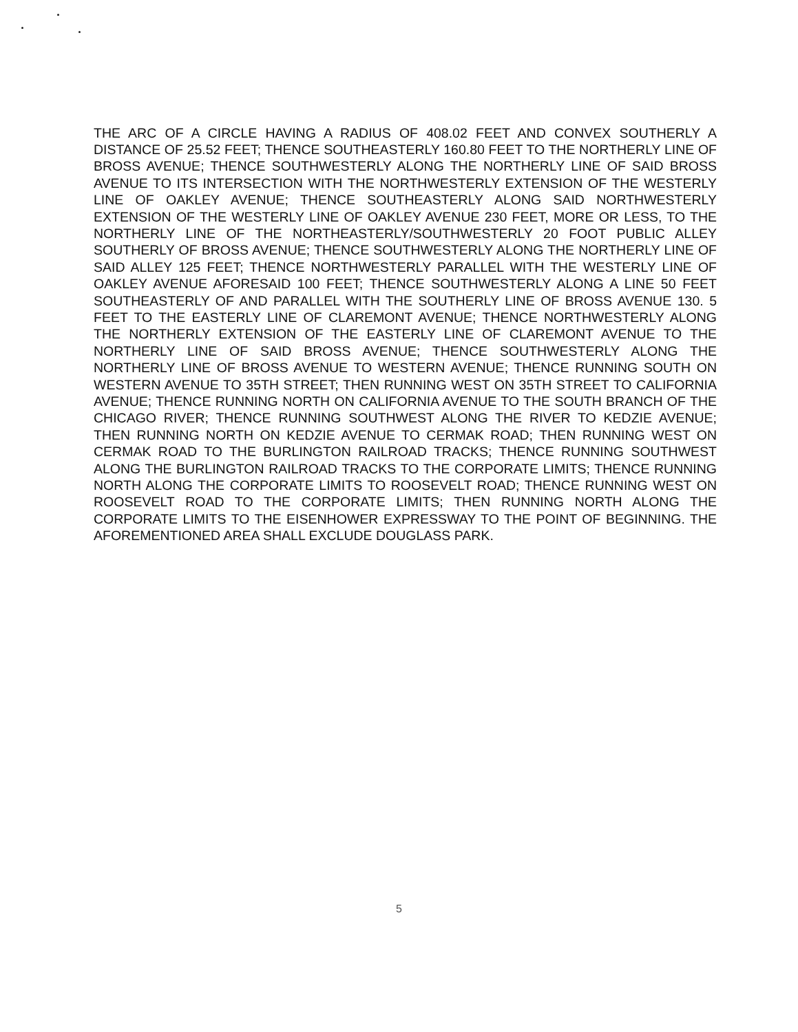THE ARC OF A CIRCLE HAVING A RADIUS OF 408.02 FEET AND CONVEX SOUTHERLY A DISTANCE OF 25.52 FEET; THENCE SOUTHEASTERLY 160.80 FEET TO THE NORTHERLY LINE OF BROSS AVENUE; THENCE SOUTHWESTERLY ALONG THE NORTHERLY LINE OF SAID BROSS AVENUE TO ITS INTERSECTION WITH THE NORTHWESTERLY EXTENSION OF THE WESTERLY LINE OF OAKLEY AVENUE; THENCE SOUTHEASTERLY ALONG SAID NORTHWESTERLY EXTENSION OF THE WESTERLY LINE OF OAKLEY AVENUE 230 FEET, MORE OR LESS, TO THE NORTHERLY LINE OF THE NORTHEASTERLY/SOUTHWESTERLY 20 FOOT PUBLIC ALLEY SOUTHERLY OF BROSS AVENUE; THENCE SOUTHWESTERLY ALONG THE NORTHERLY LINE OF SAID ALLEY 125 FEET; THENCE NORTHWESTERLY PARALLEL WITH THE WESTERLY LINE OF OAKLEY AVENUE AFORESAID 100 FEET; THENCE SOUTHWESTERLY ALONG A LINE 50 FEET SOUTHEASTERLY OF AND PARALLEL WITH THE SOUTHERLY LINE OF BROSS AVENUE 130. 5 FEET TO THE EASTERLY LINE OF CLAREMONT AVENUE; THENCE NORTHWESTERLY ALONG THE NORTHERLY EXTENSION OF THE EASTERLY LINE OF CLAREMONT AVENUE TO THE NORTHERLY LINE OF SAID BROSS AVENUE; THENCE SOUTHWESTERLY ALONG THE NORTHERLY LINE OF BROSS AVENUE TO WESTERN AVENUE; THENCE RUNNING SOUTH ON WESTERN AVENUE TO 35TH STREET; THEN RUNNING WEST ON 35TH STREET TO CALIFORNIA AVENUE; THENCE RUNNING NORTH ON CALIFORNIA AVENUE TO THE SOUTH BRANCH OF THE CHICAGO RIVER; THENCE RUNNING SOUTHWEST ALONG THE RIVER TO KEDZIE AVENUE; THEN RUNNING NORTH ON KEDZIE AVENUE TO CERMAK ROAD; THEN RUNNING WEST ON CERMAK ROAD TO THE BURLINGTON RAILROAD TRACKS; THENCE RUNNING SOUTHWEST ALONG THE BURLINGTON RAILROAD TRACKS TO THE CORPORATE LIMITS; THENCE RUNNING NORTH ALONG THE CORPORATE LIMITS TO ROOSEVELT ROAD; THENCE RUNNING WEST ON ROOSEVELT ROAD TO THE CORPORATE LIMITS; THEN RUNNING NORTH ALONG THE CORPORATE LIMITS TO THE EISENHOWER EXPRESSWAY TO THE POINT OF BEGINNING. THE AFOREMENTIONED AREA SHALL EXCLUDE DOUGLASS PARK.
5